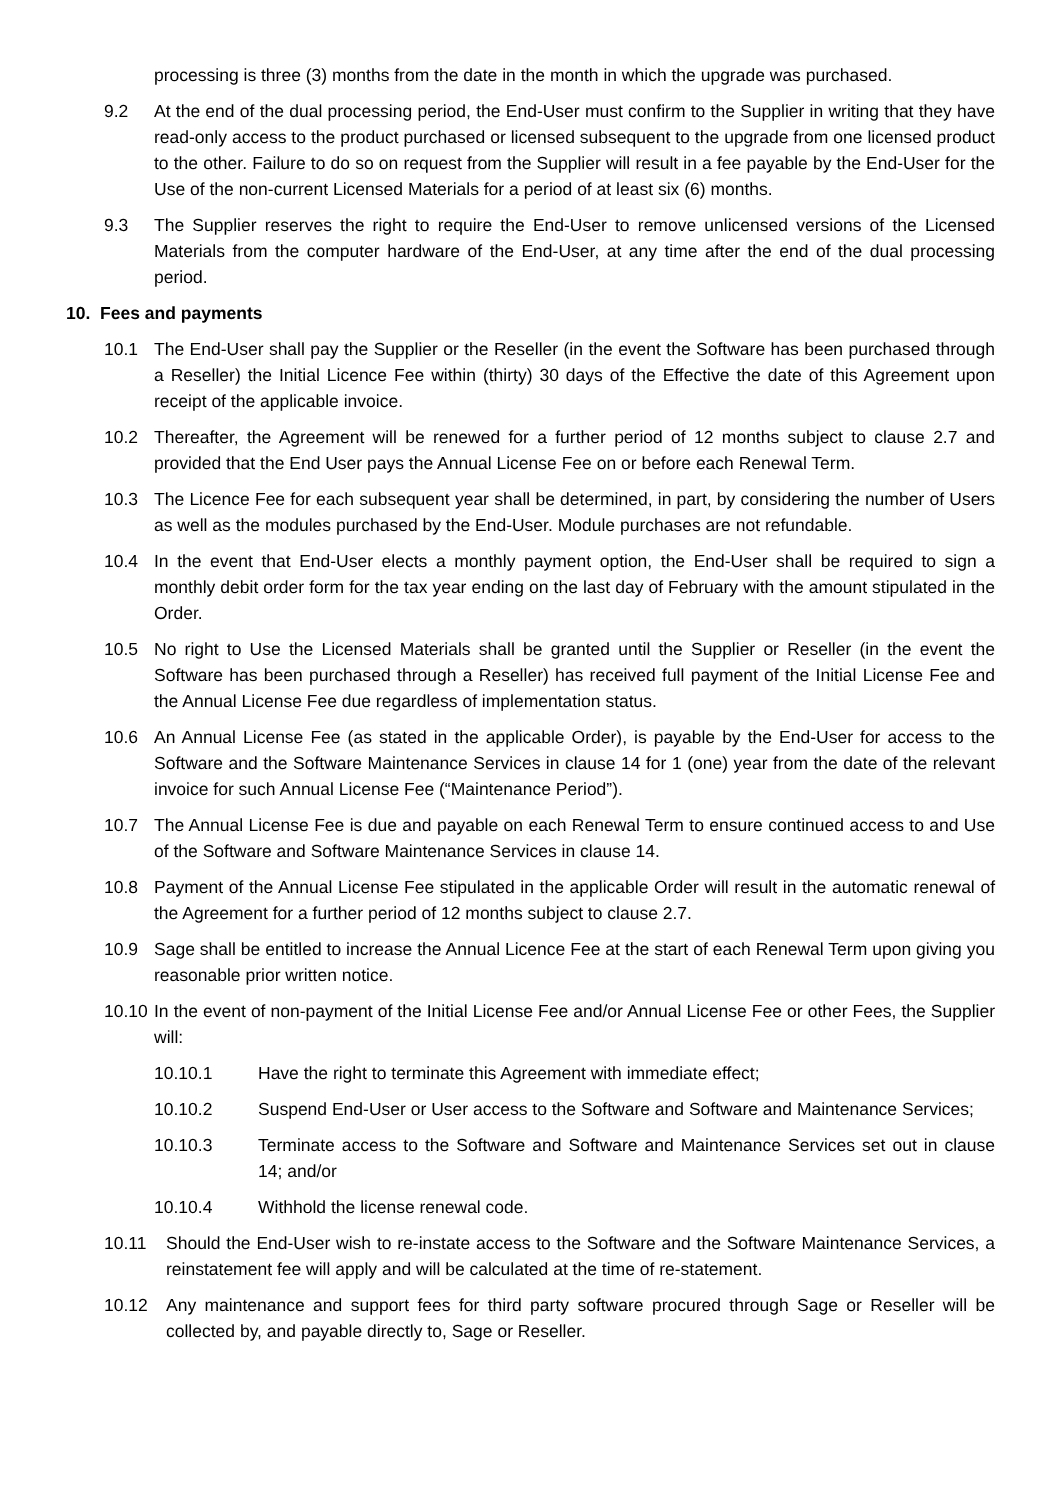processing is three (3) months from the date in the month in which the upgrade was purchased.
9.2 At the end of the dual processing period, the End-User must confirm to the Supplier in writing that they have read-only access to the product purchased or licensed subsequent to the upgrade from one licensed product to the other. Failure to do so on request from the Supplier will result in a fee payable by the End-User for the Use of the non-current Licensed Materials for a period of at least six (6) months.
9.3 The Supplier reserves the right to require the End-User to remove unlicensed versions of the Licensed Materials from the computer hardware of the End-User, at any time after the end of the dual processing period.
10. Fees and payments
10.1 The End-User shall pay the Supplier or the Reseller (in the event the Software has been purchased through a Reseller) the Initial Licence Fee within (thirty) 30 days of the Effective the date of this Agreement upon receipt of the applicable invoice.
10.2 Thereafter, the Agreement will be renewed for a further period of 12 months subject to clause 2.7 and provided that the End User pays the Annual License Fee on or before each Renewal Term.
10.3 The Licence Fee for each subsequent year shall be determined, in part, by considering the number of Users as well as the modules purchased by the End-User. Module purchases are not refundable.
10.4 In the event that End-User elects a monthly payment option, the End-User shall be required to sign a monthly debit order form for the tax year ending on the last day of February with the amount stipulated in the Order.
10.5 No right to Use the Licensed Materials shall be granted until the Supplier or Reseller (in the event the Software has been purchased through a Reseller) has received full payment of the Initial License Fee and the Annual License Fee due regardless of implementation status.
10.6 An Annual License Fee (as stated in the applicable Order), is payable by the End-User for access to the Software and the Software Maintenance Services in clause 14 for 1 (one) year from the date of the relevant invoice for such Annual License Fee (“Maintenance Period”).
10.7 The Annual License Fee is due and payable on each Renewal Term to ensure continued access to and Use of the Software and Software Maintenance Services in clause 14.
10.8 Payment of the Annual License Fee stipulated in the applicable Order will result in the automatic renewal of the Agreement for a further period of 12 months subject to clause 2.7.
10.9 Sage shall be entitled to increase the Annual Licence Fee at the start of each Renewal Term upon giving you reasonable prior written notice.
10.10 In the event of non-payment of the Initial License Fee and/or Annual License Fee or other Fees, the Supplier will:
10.10.1 Have the right to terminate this Agreement with immediate effect;
10.10.2 Suspend End-User or User access to the Software and Software and Maintenance Services;
10.10.3 Terminate access to the Software and Software and Maintenance Services set out in clause 14; and/or
10.10.4 Withhold the license renewal code.
10.11 Should the End-User wish to re-instate access to the Software and the Software Maintenance Services, a reinstatement fee will apply and will be calculated at the time of re-statement.
10.12 Any maintenance and support fees for third party software procured through Sage or Reseller will be collected by, and payable directly to, Sage or Reseller.